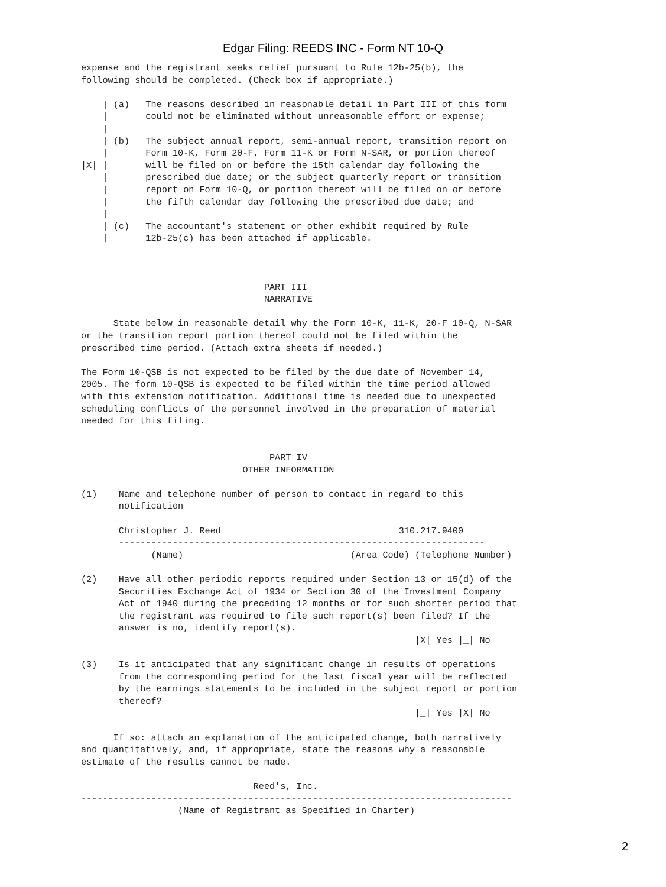Edgar Filing: REEDS INC - Form NT 10-Q
expense and the registrant seeks relief pursuant to Rule 12b-25(b), the
following should be completed. (Check box if appropriate.)

    | (a)   The reasons described in reasonable detail in Part III of this form
    |       could not be eliminated without unreasonable effort or expense;
    |
    | (b)   The subject annual report, semi-annual report, transition report on
    |       Form 10-K, Form 20-F, Form 11-K or Form N-SAR, or portion thereof
|X| |       will be filed on or before the 15th calendar day following the
    |       prescribed due date; or the subject quarterly report or transition
    |       report on Form 10-Q, or portion thereof will be filed on or before
    |       the fifth calendar day following the prescribed due date; and
    |
    | (c)   The accountant's statement or other exhibit required by Rule
    |       12b-25(c) has been attached if applicable.



                                  PART III
                                  NARRATIVE

      State below in reasonable detail why the Form 10-K, 11-K, 20-F 10-Q, N-SAR
or the transition report portion thereof could not be filed within the
prescribed time period. (Attach extra sheets if needed.)

The Form 10-QSB is not expected to be filed by the due date of November 14,
2005. The form 10-QSB is expected to be filed within the time period allowed
with this extension notification. Additional time is needed due to unexpected
scheduling conflicts of the personnel involved in the preparation of material
needed for this filing.


                                   PART IV
                              OTHER INFORMATION

(1)    Name and telephone number of person to contact in regard to this
       notification

       Christopher J. Reed                                 310.217.9400
       --------------------------------------------------------------------
             (Name)                               (Area Code) (Telephone Number)

(2)    Have all other periodic reports required under Section 13 or 15(d) of the
       Securities Exchange Act of 1934 or Section 30 of the Investment Company
       Act of 1940 during the preceding 12 months or for such shorter period that
       the registrant was required to file such report(s) been filed? If the
       answer is no, identify report(s).
                                                              |X| Yes |_| No

(3)    Is it anticipated that any significant change in results of operations
       from the corresponding period for the last fiscal year will be reflected
       by the earnings statements to be included in the subject report or portion
       thereof?
                                                              |_| Yes |X| No

      If so: attach an explanation of the anticipated change, both narratively
and quantitatively, and, if appropriate, state the reasons why a reasonable
estimate of the results cannot be made.

                                Reed's, Inc.
--------------------------------------------------------------------------------
                  (Name of Registrant as Specified in Charter)
2